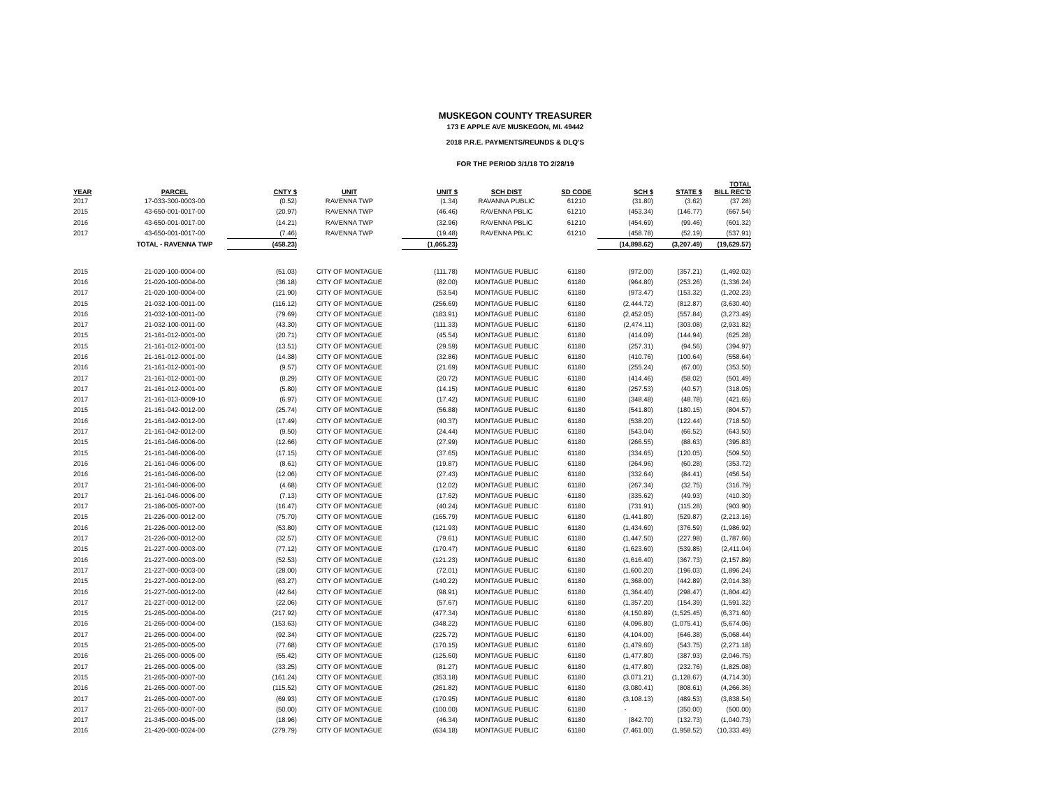MUSKEGON COUNTY TREASURER
173 E APPLE AVE MUSKEGON, MI. 49442
2018 P.R.E. PAYMENTS/REUNDS & DLQ'S
FOR THE PERIOD 3/1/18 TO 2/28/19
| YEAR | PARCEL | CNTY $ | UNIT | UNIT $ | SCH DIST | SD CODE | SCH $ | STATE $ | TOTAL BILL REC'D |
| --- | --- | --- | --- | --- | --- | --- | --- | --- | --- |
| 2017 | 17-033-300-0003-00 | (0.52) | RAVENNA TWP | (1.34) | RAVANNA PUBLIC | 61210 | (31.80) | (3.62) | (37.28) |
| 2015 | 43-650-001-0017-00 | (20.97) | RAVENNA TWP | (46.46) | RAVENNA PBLIC | 61210 | (453.34) | (146.77) | (667.54) |
| 2016 | 43-650-001-0017-00 | (14.21) | RAVENNA TWP | (32.96) | RAVENNA PBLIC | 61210 | (454.69) | (99.46) | (601.32) |
| 2017 | 43-650-001-0017-00 | (7.46) | RAVENNA TWP | (19.48) | RAVENNA PBLIC | 61210 | (458.78) | (52.19) | (537.91) |
| | TOTAL - RAVENNA TWP | (458.23) | | (1,065.23) | | | (14,898.62) | (3,207.49) | (19,629.57) |
| 2015 | 21-020-100-0004-00 | (51.03) | CITY OF MONTAGUE | (111.78) | MONTAGUE PUBLIC | 61180 | (972.00) | (357.21) | (1,492.02) |
| 2016 | 21-020-100-0004-00 | (36.18) | CITY OF MONTAGUE | (82.00) | MONTAGUE PUBLIC | 61180 | (964.80) | (253.26) | (1,336.24) |
| 2017 | 21-020-100-0004-00 | (21.90) | CITY OF MONTAGUE | (53.54) | MONTAGUE PUBLIC | 61180 | (973.47) | (153.32) | (1,202.23) |
| 2015 | 21-032-100-0011-00 | (116.12) | CITY OF MONTAGUE | (256.69) | MONTAGUE PUBLIC | 61180 | (2,444.72) | (812.87) | (3,630.40) |
| 2016 | 21-032-100-0011-00 | (79.69) | CITY OF MONTAGUE | (183.91) | MONTAGUE PUBLIC | 61180 | (2,452.05) | (557.84) | (3,273.49) |
| 2017 | 21-032-100-0011-00 | (43.30) | CITY OF MONTAGUE | (111.33) | MONTAGUE PUBLIC | 61180 | (2,474.11) | (303.08) | (2,931.82) |
| 2015 | 21-161-012-0001-00 | (20.71) | CITY OF MONTAGUE | (45.54) | MONTAGUE PUBLIC | 61180 | (414.09) | (144.94) | (625.28) |
| 2015 | 21-161-012-0001-00 | (13.51) | CITY OF MONTAGUE | (29.59) | MONTAGUE PUBLIC | 61180 | (257.31) | (94.56) | (394.97) |
| 2016 | 21-161-012-0001-00 | (14.38) | CITY OF MONTAGUE | (32.86) | MONTAGUE PUBLIC | 61180 | (410.76) | (100.64) | (558.64) |
| 2016 | 21-161-012-0001-00 | (9.57) | CITY OF MONTAGUE | (21.69) | MONTAGUE PUBLIC | 61180 | (255.24) | (67.00) | (353.50) |
| 2017 | 21-161-012-0001-00 | (8.29) | CITY OF MONTAGUE | (20.72) | MONTAGUE PUBLIC | 61180 | (414.46) | (58.02) | (501.49) |
| 2017 | 21-161-012-0001-00 | (5.80) | CITY OF MONTAGUE | (14.15) | MONTAGUE PUBLIC | 61180 | (257.53) | (40.57) | (318.05) |
| 2017 | 21-161-013-0009-10 | (6.97) | CITY OF MONTAGUE | (17.42) | MONTAGUE PUBLIC | 61180 | (348.48) | (48.78) | (421.65) |
| 2015 | 21-161-042-0012-00 | (25.74) | CITY OF MONTAGUE | (56.88) | MONTAGUE PUBLIC | 61180 | (541.80) | (180.15) | (804.57) |
| 2016 | 21-161-042-0012-00 | (17.49) | CITY OF MONTAGUE | (40.37) | MONTAGUE PUBLIC | 61180 | (538.20) | (122.44) | (718.50) |
| 2017 | 21-161-042-0012-00 | (9.50) | CITY OF MONTAGUE | (24.44) | MONTAGUE PUBLIC | 61180 | (543.04) | (66.52) | (643.50) |
| 2015 | 21-161-046-0006-00 | (12.66) | CITY OF MONTAGUE | (27.99) | MONTAGUE PUBLIC | 61180 | (266.55) | (88.63) | (395.83) |
| 2015 | 21-161-046-0006-00 | (17.15) | CITY OF MONTAGUE | (37.65) | MONTAGUE PUBLIC | 61180 | (334.65) | (120.05) | (509.50) |
| 2016 | 21-161-046-0006-00 | (8.61) | CITY OF MONTAGUE | (19.87) | MONTAGUE PUBLIC | 61180 | (264.96) | (60.28) | (353.72) |
| 2016 | 21-161-046-0006-00 | (12.06) | CITY OF MONTAGUE | (27.43) | MONTAGUE PUBLIC | 61180 | (332.64) | (84.41) | (456.54) |
| 2017 | 21-161-046-0006-00 | (4.68) | CITY OF MONTAGUE | (12.02) | MONTAGUE PUBLIC | 61180 | (267.34) | (32.75) | (316.79) |
| 2017 | 21-161-046-0006-00 | (7.13) | CITY OF MONTAGUE | (17.62) | MONTAGUE PUBLIC | 61180 | (335.62) | (49.93) | (410.30) |
| 2017 | 21-186-005-0007-00 | (16.47) | CITY OF MONTAGUE | (40.24) | MONTAGUE PUBLIC | 61180 | (731.91) | (115.28) | (903.90) |
| 2015 | 21-226-000-0012-00 | (75.70) | CITY OF MONTAGUE | (165.79) | MONTAGUE PUBLIC | 61180 | (1,441.80) | (529.87) | (2,213.16) |
| 2016 | 21-226-000-0012-00 | (53.80) | CITY OF MONTAGUE | (121.93) | MONTAGUE PUBLIC | 61180 | (1,434.60) | (376.59) | (1,986.92) |
| 2017 | 21-226-000-0012-00 | (32.57) | CITY OF MONTAGUE | (79.61) | MONTAGUE PUBLIC | 61180 | (1,447.50) | (227.98) | (1,787.66) |
| 2015 | 21-227-000-0003-00 | (77.12) | CITY OF MONTAGUE | (170.47) | MONTAGUE PUBLIC | 61180 | (1,623.60) | (539.85) | (2,411.04) |
| 2016 | 21-227-000-0003-00 | (52.53) | CITY OF MONTAGUE | (121.23) | MONTAGUE PUBLIC | 61180 | (1,616.40) | (367.73) | (2,157.89) |
| 2017 | 21-227-000-0003-00 | (28.00) | CITY OF MONTAGUE | (72.01) | MONTAGUE PUBLIC | 61180 | (1,600.20) | (196.03) | (1,896.24) |
| 2015 | 21-227-000-0012-00 | (63.27) | CITY OF MONTAGUE | (140.22) | MONTAGUE PUBLIC | 61180 | (1,368.00) | (442.89) | (2,014.38) |
| 2016 | 21-227-000-0012-00 | (42.64) | CITY OF MONTAGUE | (98.91) | MONTAGUE PUBLIC | 61180 | (1,364.40) | (298.47) | (1,804.42) |
| 2017 | 21-227-000-0012-00 | (22.06) | CITY OF MONTAGUE | (57.67) | MONTAGUE PUBLIC | 61180 | (1,357.20) | (154.39) | (1,591.32) |
| 2015 | 21-265-000-0004-00 | (217.92) | CITY OF MONTAGUE | (477.34) | MONTAGUE PUBLIC | 61180 | (4,150.89) | (1,525.45) | (6,371.60) |
| 2016 | 21-265-000-0004-00 | (153.63) | CITY OF MONTAGUE | (348.22) | MONTAGUE PUBLIC | 61180 | (4,096.80) | (1,075.41) | (5,674.06) |
| 2017 | 21-265-000-0004-00 | (92.34) | CITY OF MONTAGUE | (225.72) | MONTAGUE PUBLIC | 61180 | (4,104.00) | (646.38) | (5,068.44) |
| 2015 | 21-265-000-0005-00 | (77.68) | CITY OF MONTAGUE | (170.15) | MONTAGUE PUBLIC | 61180 | (1,479.60) | (543.75) | (2,271.18) |
| 2016 | 21-265-000-0005-00 | (55.42) | CITY OF MONTAGUE | (125.60) | MONTAGUE PUBLIC | 61180 | (1,477.80) | (387.93) | (2,046.75) |
| 2017 | 21-265-000-0005-00 | (33.25) | CITY OF MONTAGUE | (81.27) | MONTAGUE PUBLIC | 61180 | (1,477.80) | (232.76) | (1,825.08) |
| 2015 | 21-265-000-0007-00 | (161.24) | CITY OF MONTAGUE | (353.18) | MONTAGUE PUBLIC | 61180 | (3,071.21) | (1,128.67) | (4,714.30) |
| 2016 | 21-265-000-0007-00 | (115.52) | CITY OF MONTAGUE | (261.82) | MONTAGUE PUBLIC | 61180 | (3,080.41) | (808.61) | (4,266.36) |
| 2017 | 21-265-000-0007-00 | (69.93) | CITY OF MONTAGUE | (170.95) | MONTAGUE PUBLIC | 61180 | (3,108.13) | (489.53) | (3,838.54) |
| 2017 | 21-265-000-0007-00 | (50.00) | CITY OF MONTAGUE | (100.00) | MONTAGUE PUBLIC | 61180 | - | (350.00) | (500.00) |
| 2017 | 21-345-000-0045-00 | (18.96) | CITY OF MONTAGUE | (46.34) | MONTAGUE PUBLIC | 61180 | (842.70) | (132.73) | (1,040.73) |
| 2016 | 21-420-000-0024-00 | (279.79) | CITY OF MONTAGUE | (634.18) | MONTAGUE PUBLIC | 61180 | (7,461.00) | (1,958.52) | (10,333.49) |